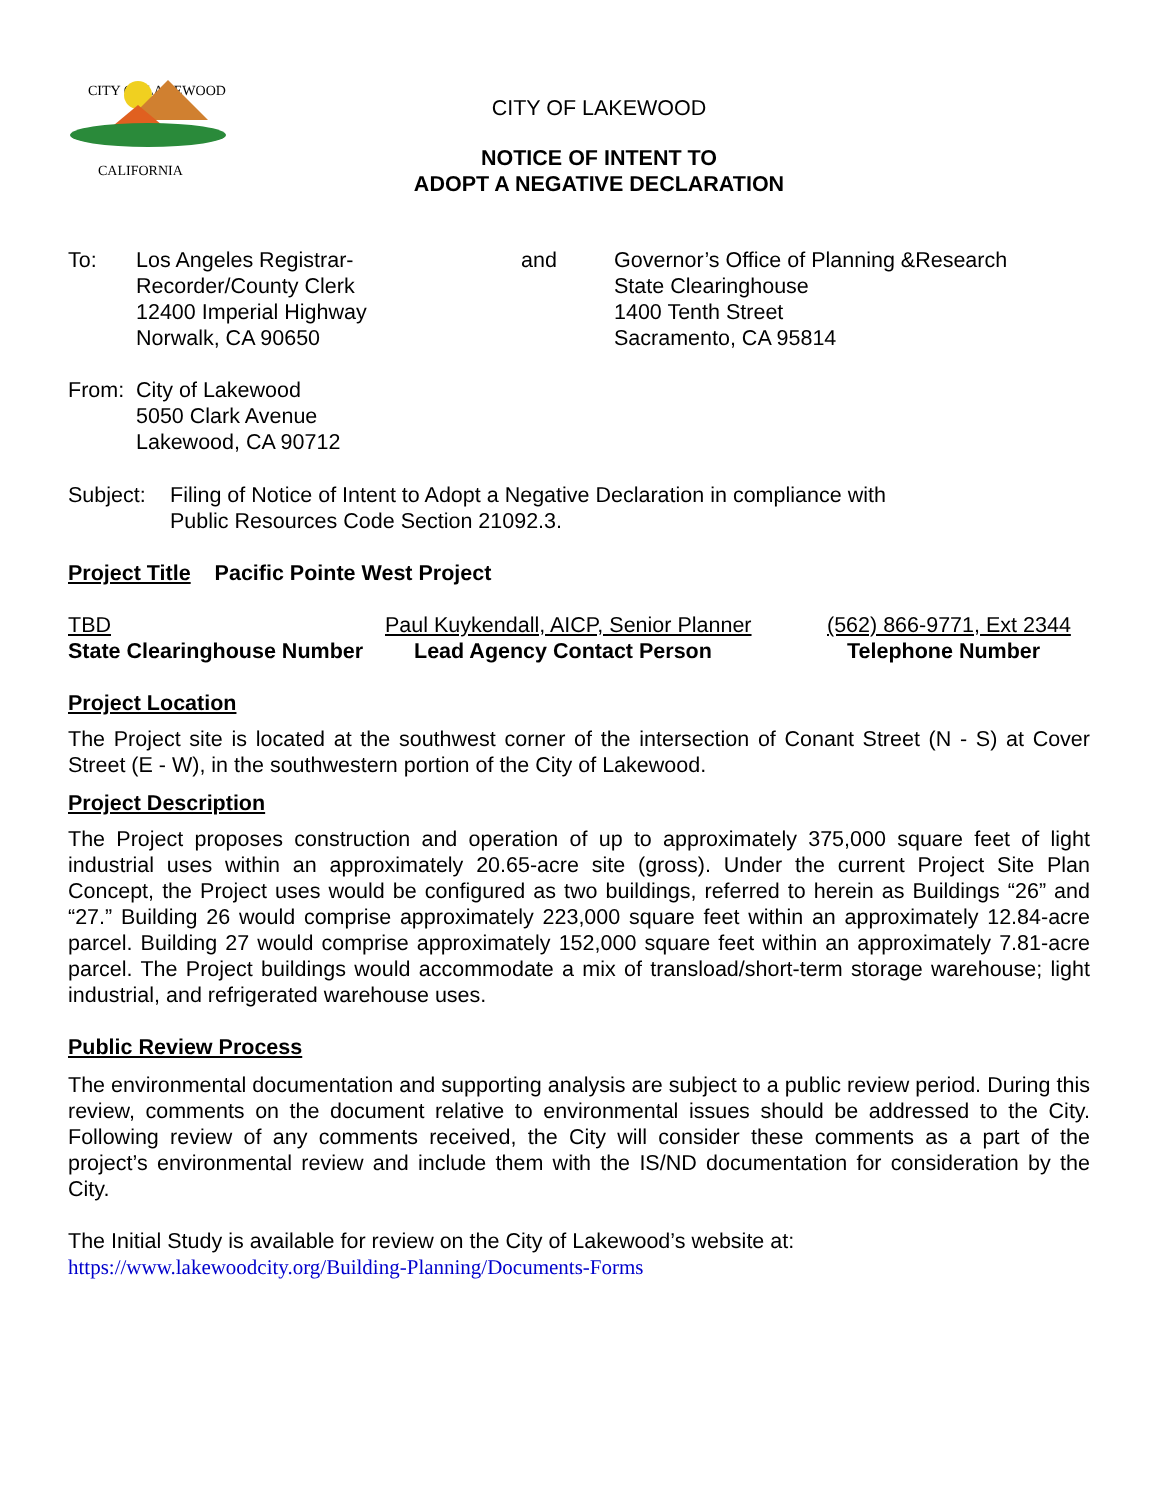CITY OF LAKEWOOD
CALIFORNIA
CITY OF LAKEWOOD
NOTICE OF INTENT TO
ADOPT A NEGATIVE DECLARATION
To: Los Angeles Registrar-
Recorder/County Clerk
12400 Imperial Highway
Norwalk, CA 90650
and Governor’s Office of Planning &Research
State Clearinghouse
1400 Tenth Street
Sacramento, CA 95814
From: City of Lakewood
5050 Clark Avenue
Lakewood, CA 90712
Subject:
Filing of Notice of Intent to Adopt a Negative Declaration in compliance with
Public Resources Code Section 21092.3.
Project Title Pacific Pointe West Project
TBD Paul Kuykendall, AICP, Senior Planner
(562) 866-9771, Ext 2344
State Clearinghouse Number Lead Agency Contact Person Telephone Number
Project Location
The Project site is located at the southwest corner of the intersection of Conant Street (N - S) at Cover Street (E - W), in the southwestern portion of the City of Lakewood.
Project Description
The Project proposes construction and operation of up to approximately 375,000 square feet of light industrial uses within an approximately 20.65-acre site (gross). Under the current Project Site Plan Concept, the Project uses would be configured as two buildings, referred to herein as Buildings “26” and “27.” Building 26 would comprise approximately 223,000 square feet within an approximately 12.84-acre parcel. Building 27 would comprise approximately 152,000 square feet within an approximately 7.81-acre parcel. The Project buildings would accommodate a mix of transload/short-term storage warehouse; light industrial, and refrigerated warehouse uses.
Public Review Process
The environmental documentation and supporting analysis are subject to a public review period. During this review, comments on the document relative to environmental issues should be addressed to the City. Following review of any comments received, the City will consider these comments as a part of the project’s environmental review and include them with the IS/ND documentation for consideration by the City.
The Initial Study is available for review on the City of Lakewood’s website at:
https://www.lakewoodcity.org/Building-Planning/Documents-Forms